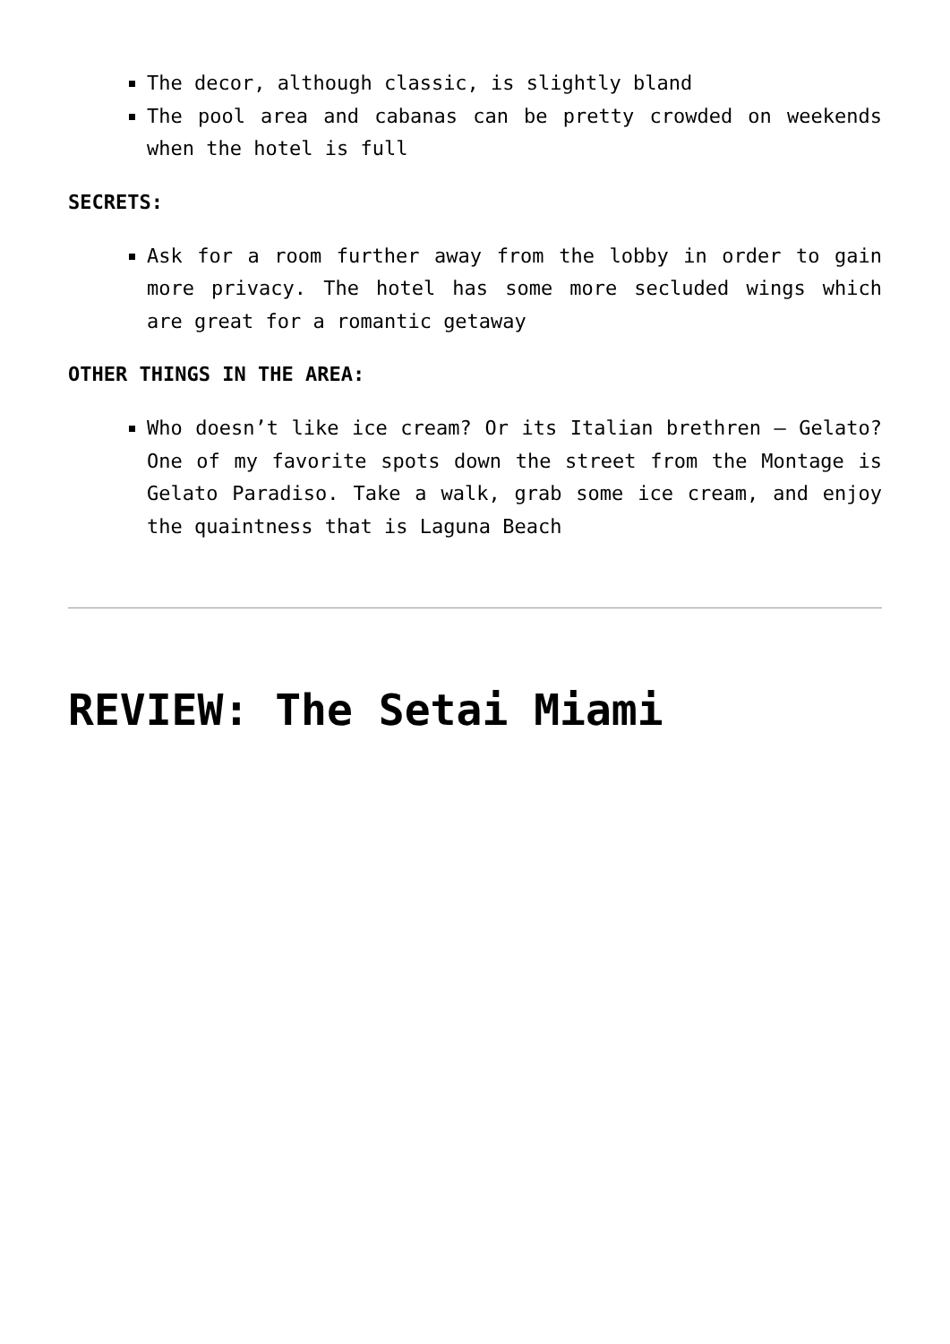The decor, although classic, is slightly bland
The pool area and cabanas can be pretty crowded on weekends when the hotel is full
SECRETS:
Ask for a room further away from the lobby in order to gain more privacy. The hotel has some more secluded wings which are great for a romantic getaway
OTHER THINGS IN THE AREA:
Who doesn’t like ice cream? Or its Italian brethren – Gelato? One of my favorite spots down the street from the Montage is Gelato Paradiso. Take a walk, grab some ice cream, and enjoy the quaintness that is Laguna Beach
REVIEW: The Setai Miami